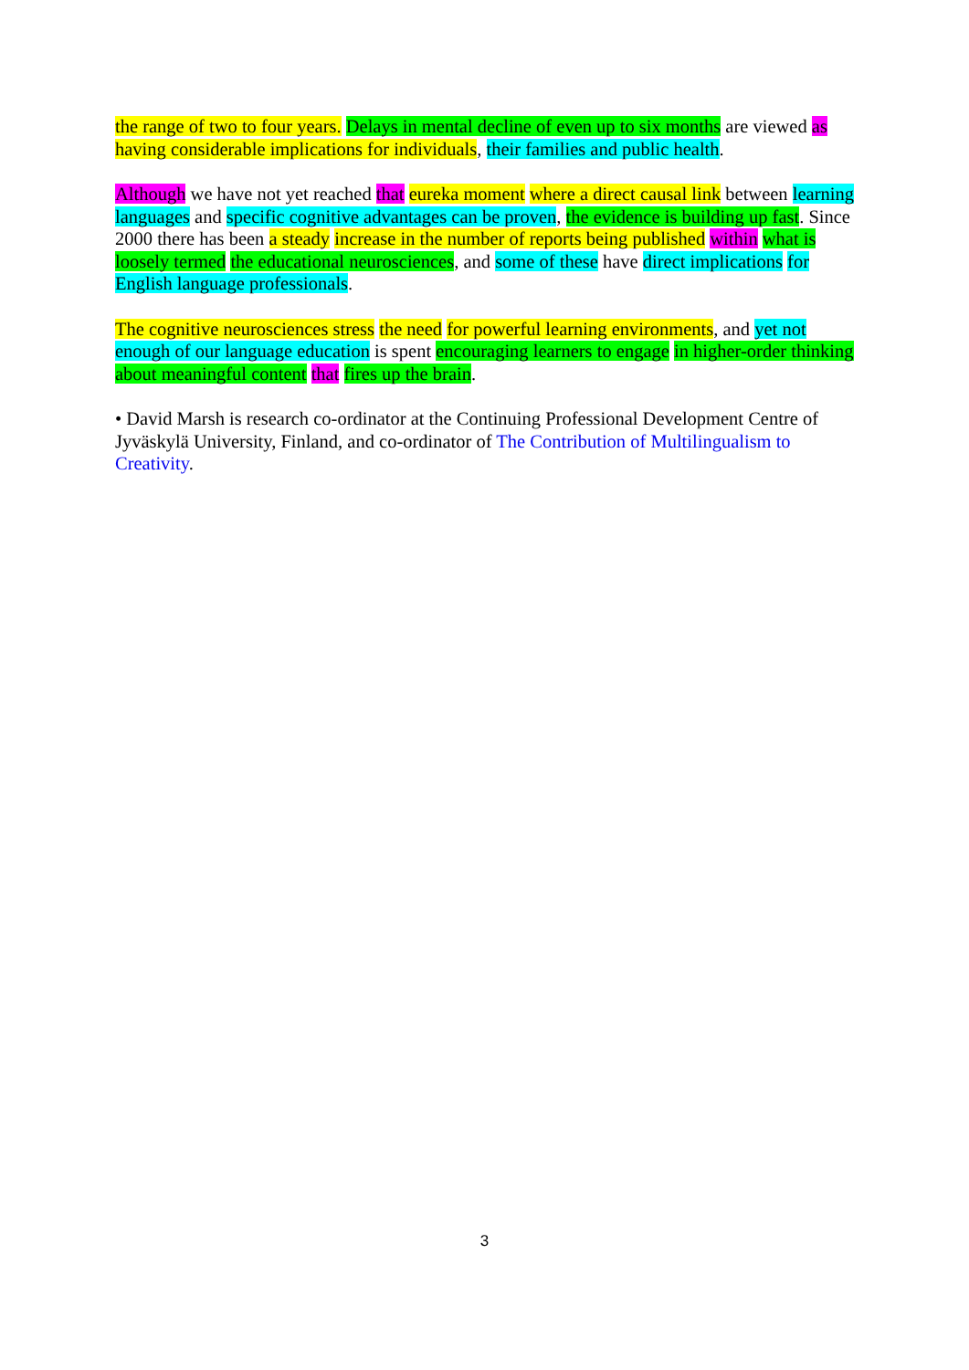the range of two to four years. Delays in mental decline of even up to six months are viewed as having considerable implications for individuals, their families and public health.
Although we have not yet reached that eureka moment where a direct causal link between learning languages and specific cognitive advantages can be proven, the evidence is building up fast. Since 2000 there has been a steady increase in the number of reports being published within what is loosely termed the educational neurosciences, and some of these have direct implications for English language professionals.
The cognitive neurosciences stress the need for powerful learning environments, and yet not enough of our language education is spent encouraging learners to engage in higher-order thinking about meaningful content that fires up the brain.
• David Marsh is research co-ordinator at the Continuing Professional Development Centre of Jyväskylä University, Finland, and co-ordinator of The Contribution of Multilingualism to Creativity.
3